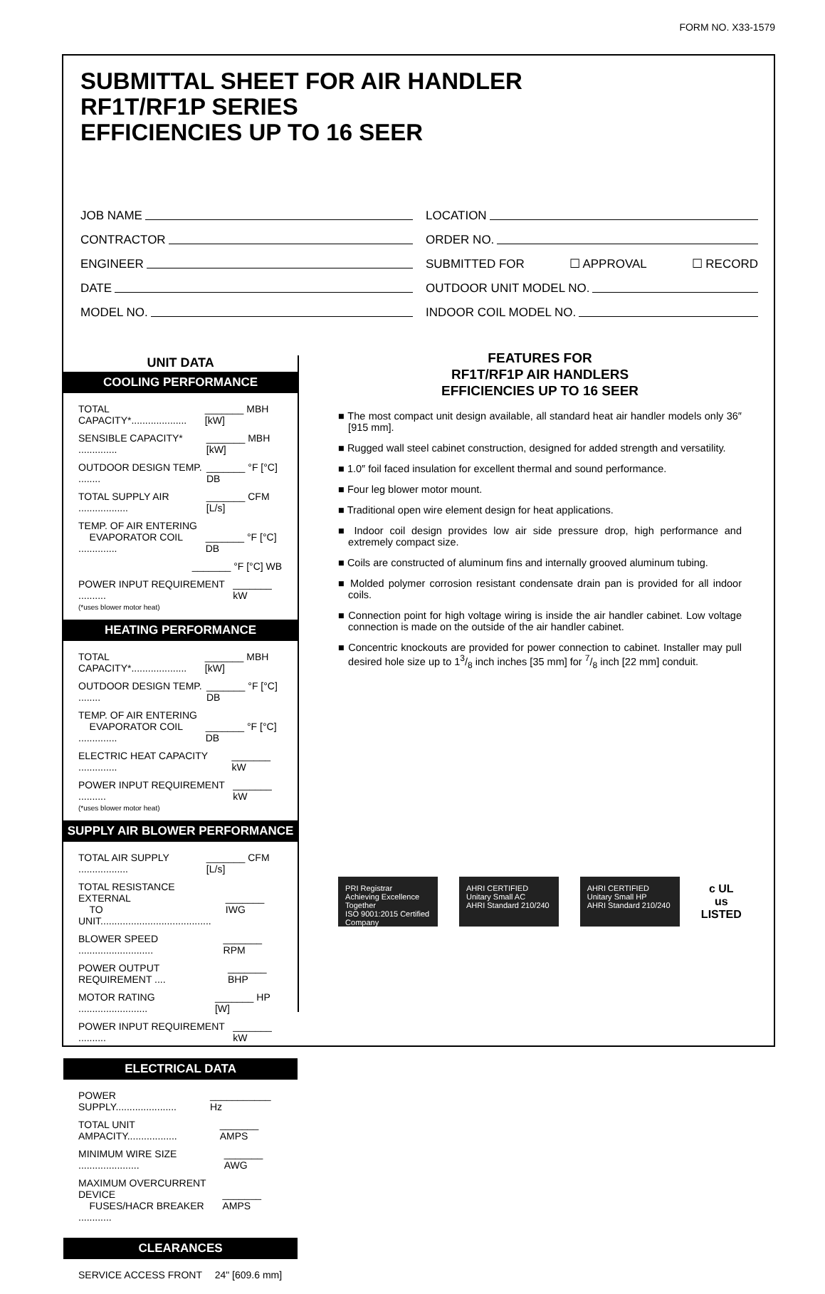FORM NO. X33-1579
SUBMITTAL SHEET FOR AIR HANDLER
RF1T/RF1P SERIES
EFFICIENCIES UP TO 16 SEER
JOB NAME
CONTRACTOR
ENGINEER
DATE
MODEL NO.
LOCATION
ORDER NO.
SUBMITTED FOR ☐ APPROVAL ☐ RECORD
OUTDOOR UNIT MODEL NO.
INDOOR COIL MODEL NO.
UNIT DATA
COOLING PERFORMANCE
TOTAL CAPACITY*.................... _______ MBH [kW]
SENSIBLE CAPACITY* .............. _______ MBH [kW]
OUTDOOR DESIGN TEMP. ........ _______ °F [°C] DB
TOTAL SUPPLY AIR .................. _______ CFM [L/s]
TEMP. OF AIR ENTERING
EVAPORATOR COIL ..............
_______ °F [°C] DB
_______ °F [°C] WB
POWER INPUT REQUIREMENT .......... _______ kW
(*uses blower motor heat)
HEATING PERFORMANCE
TOTAL CAPACITY*.................... _______ MBH [kW]
OUTDOOR DESIGN TEMP. ........ _______ °F [°C] DB
TEMP. OF AIR ENTERING
EVAPORATOR COIL ..............
_______ °F [°C] DB
ELECTRIC HEAT CAPACITY .............. _______ kW
POWER INPUT REQUIREMENT .......... _______ kW
(*uses blower motor heat)
SUPPLY AIR BLOWER PERFORMANCE
TOTAL AIR SUPPLY .................. _______ CFM [L/s]
TOTAL RESISTANCE EXTERNAL
TO UNIT........................................
_______ IWG
BLOWER SPEED ........................... _______ RPM
POWER OUTPUT REQUIREMENT .... _______ BHP
MOTOR RATING ......................... _______ HP [W]
POWER INPUT REQUIREMENT .......... _______ kW
ELECTRICAL DATA
POWER SUPPLY...................... ___________ Hz
TOTAL UNIT AMPACITY.................. _______ AMPS
MINIMUM WIRE SIZE ...................... _______ AWG
MAXIMUM OVERCURRENT DEVICE
FUSES/HACR BREAKER ............
_______ AMPS
CLEARANCES
SERVICE ACCESS FRONT 24" [609.6 mm]
FEATURES FOR
RF1T/RF1P AIR HANDLERS
EFFICIENCIES UP TO 16 SEER
■ The most compact unit design available, all standard heat air handler models only 36″ [915 mm].
■ Rugged wall steel cabinet construction, designed for added strength and versatility.
■ 1.0″ foil faced insulation for excellent thermal and sound performance.
■ Four leg blower motor mount.
■ Traditional open wire element design for heat applications.
■ Indoor coil design provides low air side pressure drop, high performance and extremely compact size.
■ Coils are constructed of aluminum fins and internally grooved aluminum tubing.
■ Molded polymer corrosion resistant condensate drain pan is provided for all indoor coils.
■ Connection point for high voltage wiring is inside the air handler cabinet. Low voltage connection is made on the outside of the air handler cabinet.
■ Concentric knockouts are provided for power connection to cabinet. Installer may pull desired hole size up to 13/8 inch inches [35 mm] for 7/8 inch [22 mm] conduit.
PRI Registrar
Achieving Excellence Together
ISO 9001:2015 Certified Company
AHRI CERTIFIED
Unitary Small AC
AHRI Standard 210/240
AHRI CERTIFIED
Unitary Small HP
AHRI Standard 210/240
c UL us
LISTED